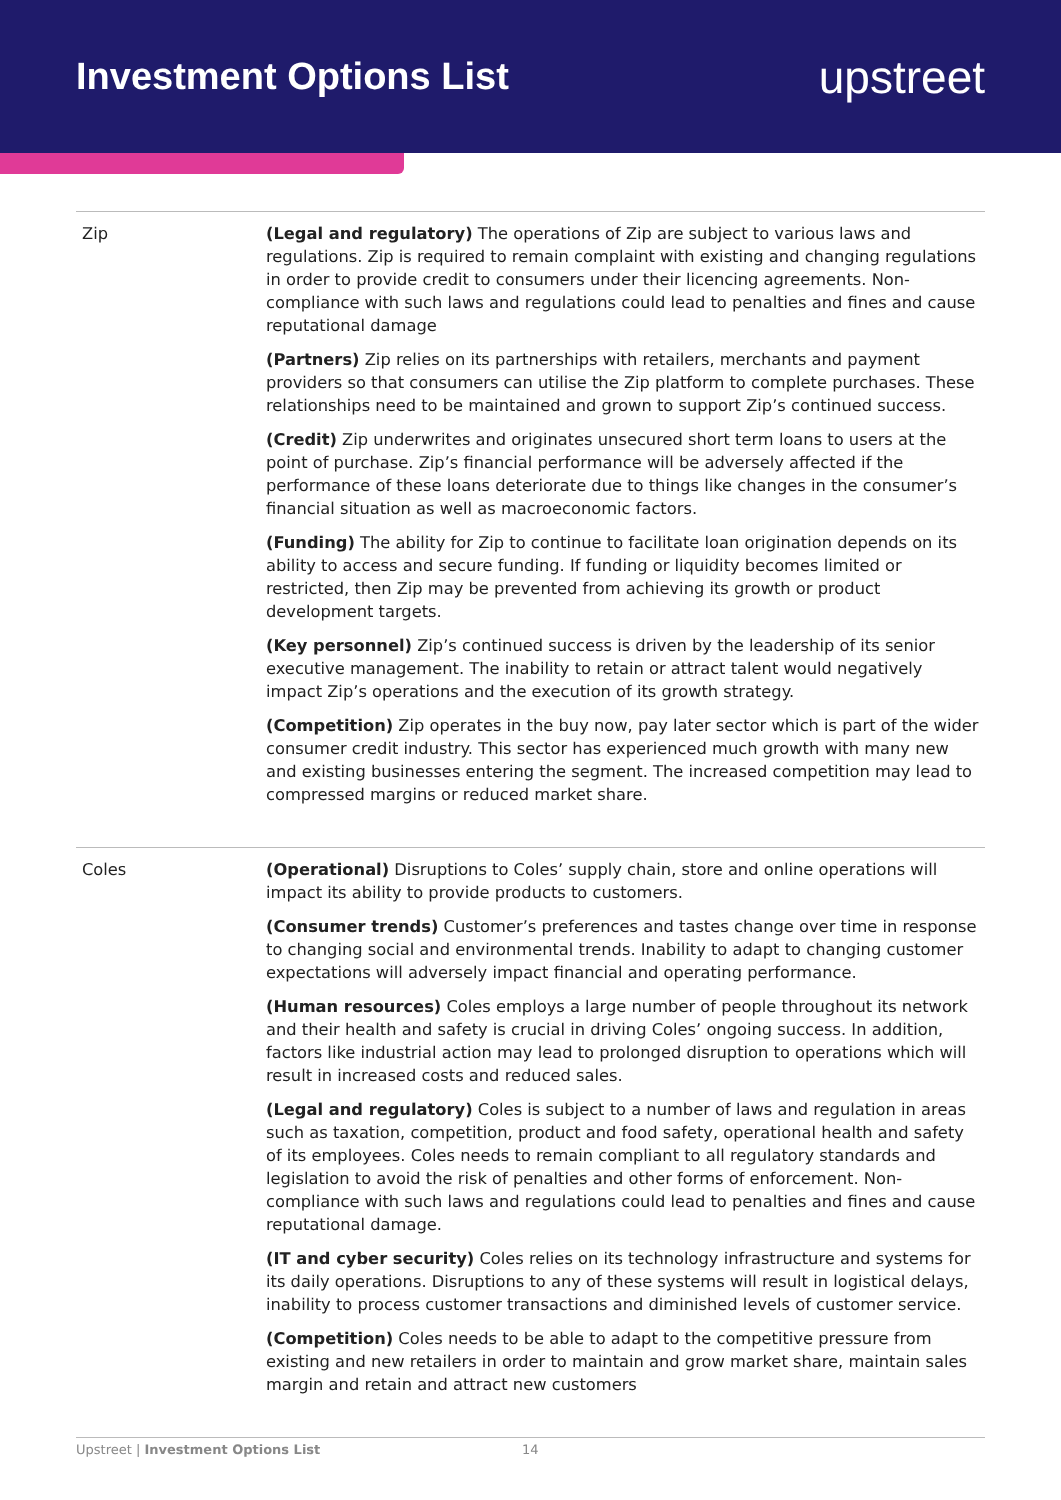Investment Options List
upstreet
| Zip | (Legal and regulatory) The operations of Zip are subject to various laws and regulations. Zip is required to remain complaint with existing and changing regulations in order to provide credit to consumers under their licencing agreements. Non-compliance with such laws and regulations could lead to penalties and fines and cause reputational damage (Partners) Zip relies on its partnerships with retailers, merchants and payment providers so that consumers can utilise the Zip platform to complete purchases. These relationships need to be maintained and grown to support Zip’s continued success. (Credit) Zip underwrites and originates unsecured short term loans to users at the point of purchase. Zip’s financial performance will be adversely affected if the performance of these loans deteriorate due to things like changes in the consumer’s financial situation as well as macroeconomic factors. (Funding) The ability for Zip to continue to facilitate loan origination depends on its ability to access and secure funding. If funding or liquidity becomes limited or restricted, then Zip may be prevented from achieving its growth or product development targets. (Key personnel) Zip’s continued success is driven by the leadership of its senior executive management. The inability to retain or attract talent would negatively impact Zip’s operations and the execution of its growth strategy. (Competition) Zip operates in the buy now, pay later sector which is part of the wider consumer credit industry. This sector has experienced much growth with many new and existing businesses entering the segment. The increased competition may lead to compressed margins or reduced market share. |
| Coles | (Operational) Disruptions to Coles’ supply chain, store and online operations will impact its ability to provide products to customers. (Consumer trends) Customer’s preferences and tastes change over time in response to changing social and environmental trends. Inability to adapt to changing customer expectations will adversely impact financial and operating performance. (Human resources) Coles employs a large number of people throughout its network and their health and safety is crucial in driving Coles’ ongoing success. In addition, factors like industrial action may lead to prolonged disruption to operations which will result in increased costs and reduced sales. (Legal and regulatory) Coles is subject to a number of laws and regulation in areas such as taxation, competition, product and food safety, operational health and safety of its employees. Coles needs to remain compliant to all regulatory standards and legislation to avoid the risk of penalties and other forms of enforcement. Non-compliance with such laws and regulations could lead to penalties and fines and cause reputational damage. (IT and cyber security) Coles relies on its technology infrastructure and systems for its daily operations. Disruptions to any of these systems will result in logistical delays, inability to process customer transactions and diminished levels of customer service. (Competition) Coles needs to be able to adapt to the competitive pressure from existing and new retailers in order to maintain and grow market share, maintain sales margin and retain and attract new customers |
Upstreet | Investment Options List 14